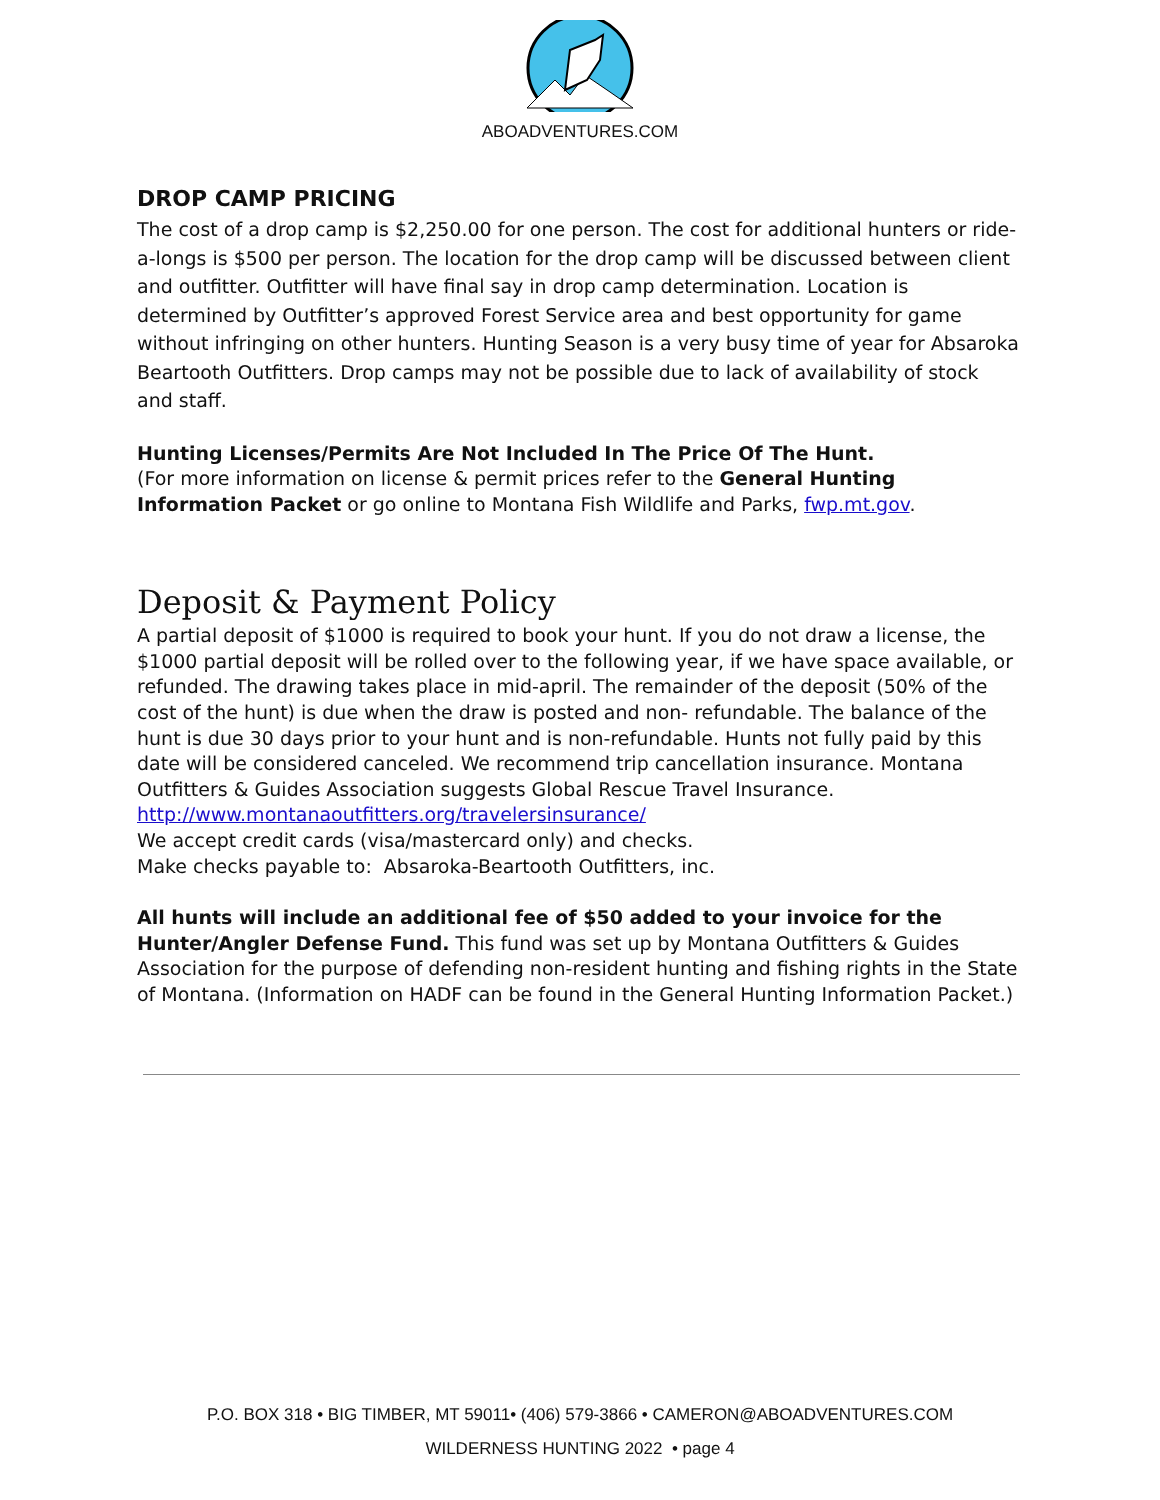ABOADVENTURES.COM
DROP CAMP PRICING
The cost of a drop camp is $2,250.00 for one person. The cost for additional hunters or ride-a-longs is $500 per person. The location for the drop camp will be discussed between client and outfitter. Outfitter will have final say in drop camp determination. Location is determined by Outfitter’s approved Forest Service area and best opportunity for game without infringing on other hunters. Hunting Season is a very busy time of year for Absaroka Beartooth Outfitters. Drop camps may not be possible due to lack of availability of stock and staff.
Hunting Licenses/Permits Are Not Included In The Price Of The Hunt.
(For more information on license & permit prices refer to the General Hunting Information Packet or go online to Montana Fish Wildlife and Parks, fwp.mt.gov.
Deposit & Payment Policy
A partial deposit of $1000 is required to book your hunt. If you do not draw a license, the $1000 partial deposit will be rolled over to the following year, if we have space available, or refunded. The drawing takes place in mid-april. The remainder of the deposit (50% of the cost of the hunt) is due when the draw is posted and non- refundable. The balance of the hunt is due 30 days prior to your hunt and is non-refundable. Hunts not fully paid by this date will be considered canceled. We recommend trip cancellation insurance. Montana Outfitters & Guides Association suggests Global Rescue Travel Insurance.
http://www.montanaoutfitters.org/travelersinsurance/
We accept credit cards (visa/mastercard only) and checks.
Make checks payable to: Absaroka-Beartooth Outfitters, inc.
All hunts will include an additional fee of $50 added to your invoice for the Hunter/Angler Defense Fund. This fund was set up by Montana Outfitters & Guides Association for the purpose of defending non-resident hunting and fishing rights in the State of Montana. (Information on HADF can be found in the General Hunting Information Packet.)
P.O. BOX 318 • BIG TIMBER, MT 59011• (406) 579-3866 • CAMERON@ABOADVENTURES.COM
WILDERNESS HUNTING 2022 • page 4